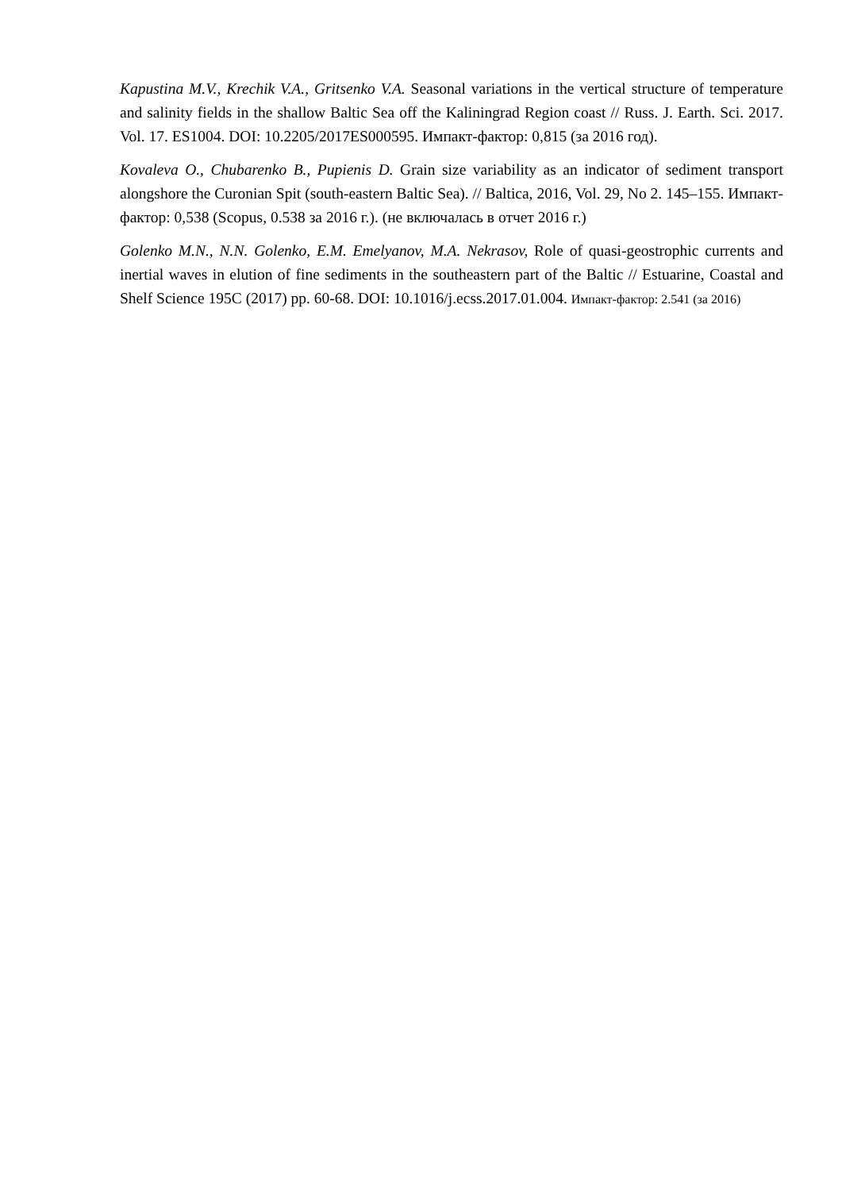Kapustina M.V., Krechik V.A., Gritsenko V.A. Seasonal variations in the vertical structure of temperature and salinity fields in the shallow Baltic Sea off the Kaliningrad Region coast // Russ. J. Earth. Sci. 2017. Vol. 17. ES1004. DOI: 10.2205/2017ES000595. Импакт-фактор: 0,815 (за 2016 год).
Kovaleva O., Chubarenko B., Pupienis D. Grain size variability as an indicator of sediment transport alongshore the Curonian Spit (south-eastern Baltic Sea). // Baltica, 2016, Vol. 29, No 2. 145–155. Импакт-фактор: 0,538 (Scopus, 0.538 за 2016 г.). (не включалась в отчет 2016 г.)
Golenko M.N., N.N. Golenko, E.M. Emelyanov, M.A. Nekrasov, Role of quasi-geostrophic currents and inertial waves in elution of fine sediments in the southeastern part of the Baltic // Estuarine, Coastal and Shelf Science 195C (2017) pp. 60-68. DOI: 10.1016/j.ecss.2017.01.004. Импакт-фактор: 2.541 (за 2016)